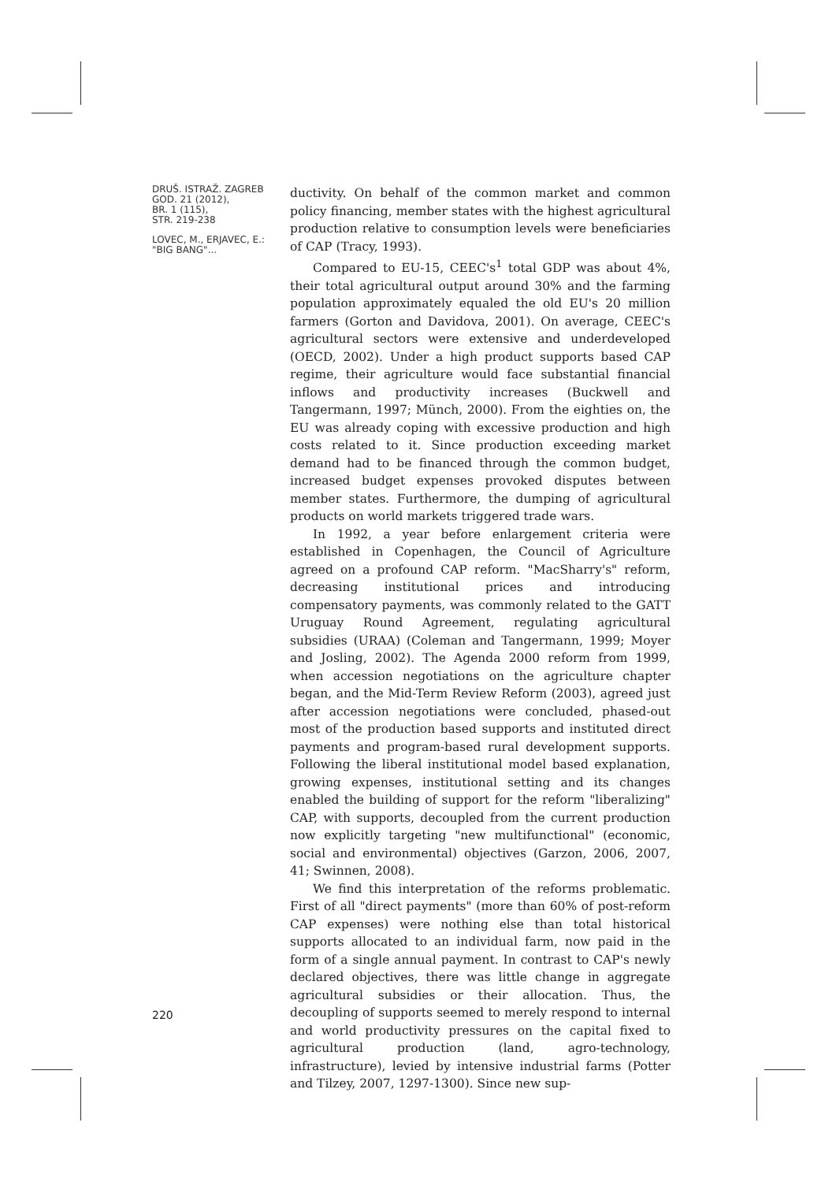DRUŠ. ISTRAŽ. ZAGREB
GOD. 21 (2012),
BR. 1 (115),
STR. 219-238
LOVEC, M., ERJAVEC, E.:
"BIG BANG"...
ductivity. On behalf of the common market and common policy financing, member states with the highest agricultural production relative to consumption levels were beneficiaries of CAP (Tracy, 1993).
Compared to EU-15, CEEC's<sup>1</sup> total GDP was about 4%, their total agricultural output around 30% and the farming population approximately equaled the old EU's 20 million farmers (Gorton and Davidova, 2001). On average, CEEC's agricultural sectors were extensive and underdeveloped (OECD, 2002). Under a high product supports based CAP regime, their agriculture would face substantial financial inflows and productivity increases (Buckwell and Tangermann, 1997; Münch, 2000). From the eighties on, the EU was already coping with excessive production and high costs related to it. Since production exceeding market demand had to be financed through the common budget, increased budget expenses provoked disputes between member states. Furthermore, the dumping of agricultural products on world markets triggered trade wars.
In 1992, a year before enlargement criteria were established in Copenhagen, the Council of Agriculture agreed on a profound CAP reform. "MacSharry's" reform, decreasing institutional prices and introducing compensatory payments, was commonly related to the GATT Uruguay Round Agreement, regulating agricultural subsidies (URAA) (Coleman and Tangermann, 1999; Moyer and Josling, 2002). The Agenda 2000 reform from 1999, when accession negotiations on the agriculture chapter began, and the Mid-Term Review Reform (2003), agreed just after accession negotiations were concluded, phased-out most of the production based supports and instituted direct payments and program-based rural development supports. Following the liberal institutional model based explanation, growing expenses, institutional setting and its changes enabled the building of support for the reform "liberalizing" CAP, with supports, decoupled from the current production now explicitly targeting "new multifunctional" (economic, social and environmental) objectives (Garzon, 2006, 2007, 41; Swinnen, 2008).
We find this interpretation of the reforms problematic. First of all "direct payments" (more than 60% of post-reform CAP expenses) were nothing else than total historical supports allocated to an individual farm, now paid in the form of a single annual payment. In contrast to CAP's newly declared objectives, there was little change in aggregate agricultural subsidies or their allocation. Thus, the decoupling of supports seemed to merely respond to internal and world productivity pressures on the capital fixed to agricultural production (land, agro-technology, infrastructure), levied by intensive industrial farms (Potter and Tilzey, 2007, 1297-1300). Since new sup-
220